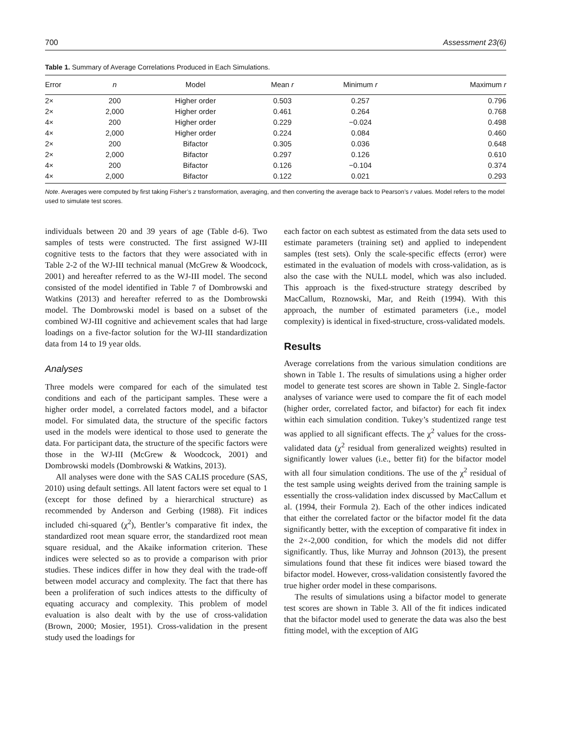700 Assessment 23(6)
Table 1. Summary of Average Correlations Produced in Each Simulations.
| Error | n | Model | Mean r | Minimum r | Maximum r |
| --- | --- | --- | --- | --- | --- |
| 2× | 200 | Higher order | 0.503 | 0.257 | 0.796 |
| 2× | 2,000 | Higher order | 0.461 | 0.264 | 0.768 |
| 4× | 200 | Higher order | 0.229 | −0.024 | 0.498 |
| 4× | 2,000 | Higher order | 0.224 | 0.084 | 0.460 |
| 2× | 200 | Bifactor | 0.305 | 0.036 | 0.648 |
| 2× | 2,000 | Bifactor | 0.297 | 0.126 | 0.610 |
| 4× | 200 | Bifactor | 0.126 | −0.104 | 0.374 |
| 4× | 2,000 | Bifactor | 0.122 | 0.021 | 0.293 |
Note. Averages were computed by first taking Fisher’s z transformation, averaging, and then converting the average back to Pearson’s r values. Model refers to the model used to simulate test scores.
individuals between 20 and 39 years of age (Table d-6). Two samples of tests were constructed. The first assigned WJ-III cognitive tests to the factors that they were associated with in Table 2-2 of the WJ-III technical manual (McGrew & Woodcock, 2001) and hereafter referred to as the WJ-III model. The second consisted of the model identified in Table 7 of Dombrowski and Watkins (2013) and hereafter referred to as the Dombrowski model. The Dombrowski model is based on a subset of the combined WJ-III cognitive and achievement scales that had large loadings on a five-factor solution for the WJ-III standardization data from 14 to 19 year olds.
Analyses
Three models were compared for each of the simulated test conditions and each of the participant samples. These were a higher order model, a correlated factors model, and a bifactor model. For simulated data, the structure of the specific factors used in the models were identical to those used to generate the data. For participant data, the structure of the specific factors were those in the WJ-III (McGrew & Woodcock, 2001) and Dombrowski models (Dombrowski & Watkins, 2013).
All analyses were done with the SAS CALIS procedure (SAS, 2010) using default settings. All latent factors were set equal to 1 (except for those defined by a hierarchical structure) as recommended by Anderson and Gerbing (1988). Fit indices included chi-squared (χ<sup>2</sup>), Bentler’s comparative fit index, the standardized root mean square error, the standardized root mean square residual, and the Akaike information criterion. These indices were selected so as to provide a comparison with prior studies. These indices differ in how they deal with the trade-off between model accuracy and complexity. The fact that there has been a proliferation of such indices attests to the difficulty of equating accuracy and complexity. This problem of model evaluation is also dealt with by the use of cross-validation (Brown, 2000; Mosier, 1951). Cross-validation in the present study used the loadings for
each factor on each subtest as estimated from the data sets used to estimate parameters (training set) and applied to independent samples (test sets). Only the scale-specific effects (error) were estimated in the evaluation of models with cross-validation, as is also the case with the NULL model, which was also included. This approach is the fixed-structure strategy described by MacCallum, Roznowski, Mar, and Reith (1994). With this approach, the number of estimated parameters (i.e., model complexity) is identical in fixed-structure, cross-validated models.
Results
Average correlations from the various simulation conditions are shown in Table 1. The results of simulations using a higher order model to generate test scores are shown in Table 2. Single-factor analyses of variance were used to compare the fit of each model (higher order, correlated factor, and bifactor) for each fit index within each simulation condition. Tukey’s studentized range test was applied to all significant effects. The χ<sup>2</sup> values for the cross-validated data (χ<sup>2</sup> residual from generalized weights) resulted in significantly lower values (i.e., better fit) for the bifactor model with all four simulation conditions. The use of the χ<sup>2</sup> residual of the test sample using weights derived from the training sample is essentially the cross-validation index discussed by MacCallum et al. (1994, their Formula 2). Each of the other indices indicated that either the correlated factor or the bifactor model fit the data significantly better, with the exception of comparative fit index in the 2×-2,000 condition, for which the models did not differ significantly. Thus, like Murray and Johnson (2013), the present simulations found that these fit indices were biased toward the bifactor model. However, cross-validation consistently favored the true higher order model in these comparisons.
The results of simulations using a bifactor model to generate test scores are shown in Table 3. All of the fit indices indicated that the bifactor model used to generate the data was also the best fitting model, with the exception of AIG